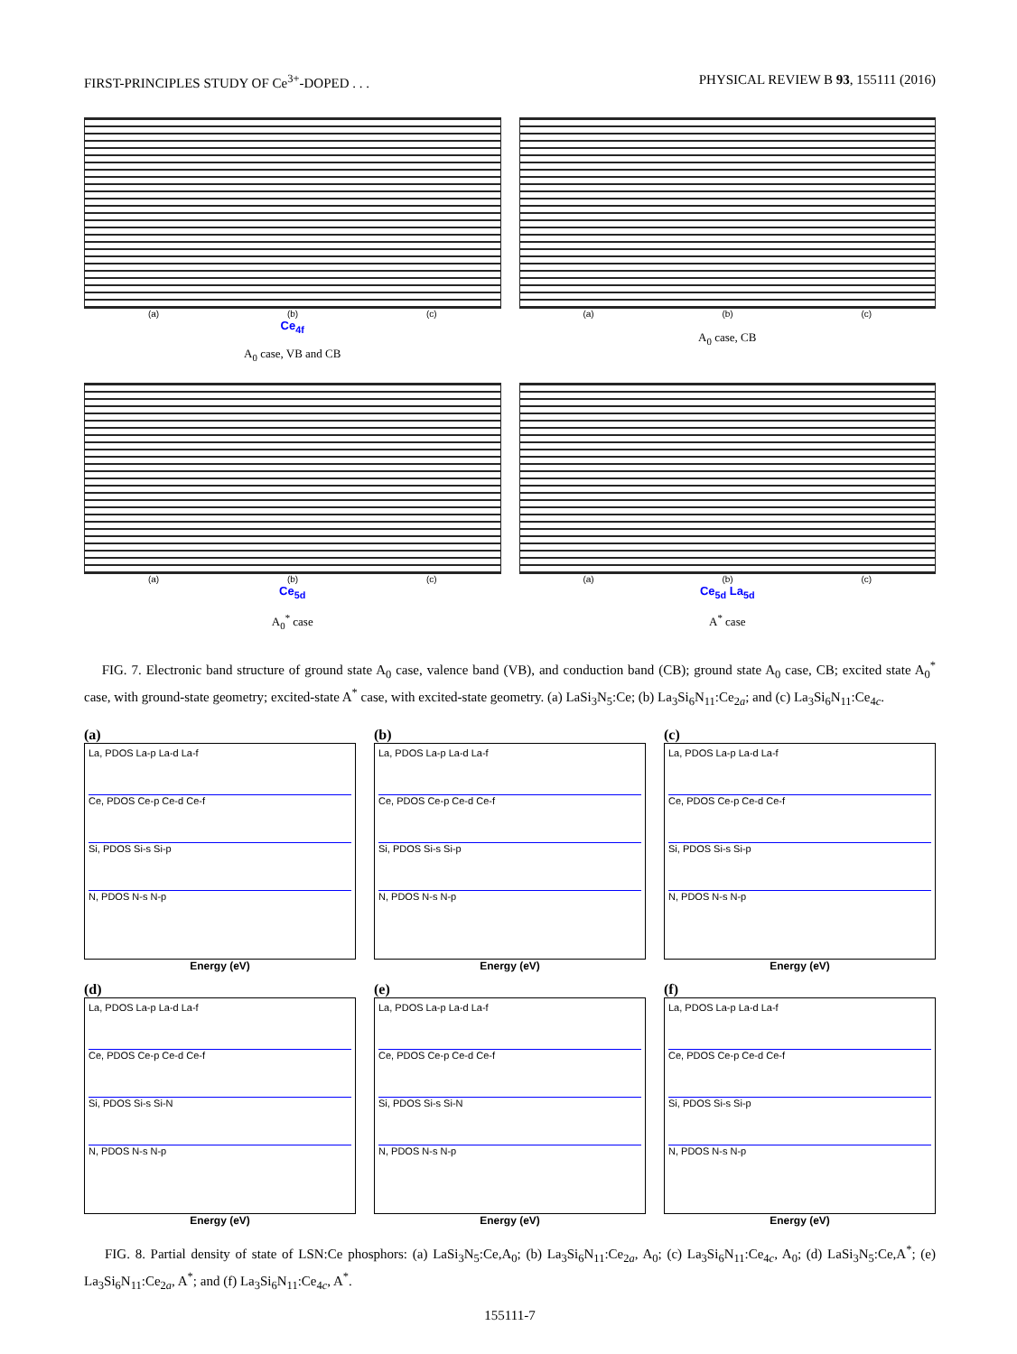FIRST-PRINCIPLES STUDY OF Ce<sup>3+</sup>-DOPED . . . PHYSICAL REVIEW B 93, 155111 (2016)
(a) (b) (c)
Ce<sub>4f</sub>
A<sub>0</sub> case, VB and CB
(a) (b) (c)
A<sub>0</sub> case, CB
(a) (b) (c)
Ce<sub>5d</sub>
A<sub>0</sub><sup>*</sup> case
(a) (b) (c)
Ce<sub>5d</sub> La<sub>5d</sub>
A<sup>*</sup> case
FIG. 7. Electronic band structure of ground state A<sub>0</sub> case, valence band (VB), and conduction band (CB); ground state A<sub>0</sub> case, CB; excited state A<sub>0</sub><sup>*</sup> case, with ground-state geometry; excited-state A<sup>*</sup> case, with excited-state geometry. (a) LaSi<sub>3</sub>N<sub>5</sub>:Ce; (b) La<sub>3</sub>Si<sub>6</sub>N<sub>11</sub>:Ce<sub>2a</sub>; and (c) La<sub>3</sub>Si<sub>6</sub>N<sub>11</sub>:Ce<sub>4c</sub>.
(a)
La, PDOS La-p La-d La-f
Ce, PDOS Ce-p Ce-d Ce-f
Si, PDOS Si-s Si-p
N, PDOS N-s N-p
Energy (eV)
(b)
La, PDOS La-p La-d La-f
Ce, PDOS Ce-p Ce-d Ce-f
Si, PDOS Si-s Si-p
N, PDOS N-s N-p
Energy (eV)
(c)
La, PDOS La-p La-d La-f
Ce, PDOS Ce-p Ce-d Ce-f
Si, PDOS Si-s Si-p
N, PDOS N-s N-p
Energy (eV)
(d)
La, PDOS La-p La-d La-f
Ce, PDOS Ce-p Ce-d Ce-f
Si, PDOS Si-s Si-N
N, PDOS N-s N-p
Energy (eV)
(e)
La, PDOS La-p La-d La-f
Ce, PDOS Ce-p Ce-d Ce-f
Si, PDOS Si-s Si-N
N, PDOS N-s N-p
Energy (eV)
(f)
La, PDOS La-p La-d La-f
Ce, PDOS Ce-p Ce-d Ce-f
Si, PDOS Si-s Si-p
N, PDOS N-s N-p
Energy (eV)
FIG. 8. Partial density of state of LSN:Ce phosphors: (a) LaSi<sub>3</sub>N<sub>5</sub>:Ce,A<sub>0</sub>; (b) La<sub>3</sub>Si<sub>6</sub>N<sub>11</sub>:Ce<sub>2a</sub>, A<sub>0</sub>; (c) La<sub>3</sub>Si<sub>6</sub>N<sub>11</sub>:Ce<sub>4c</sub>, A<sub>0</sub>; (d) LaSi<sub>3</sub>N<sub>5</sub>:Ce,A<sup>*</sup>; (e) La<sub>3</sub>Si<sub>6</sub>N<sub>11</sub>:Ce<sub>2a</sub>, A<sup>*</sup>; and (f) La<sub>3</sub>Si<sub>6</sub>N<sub>11</sub>:Ce<sub>4c</sub>, A<sup>*</sup>.
155111-7